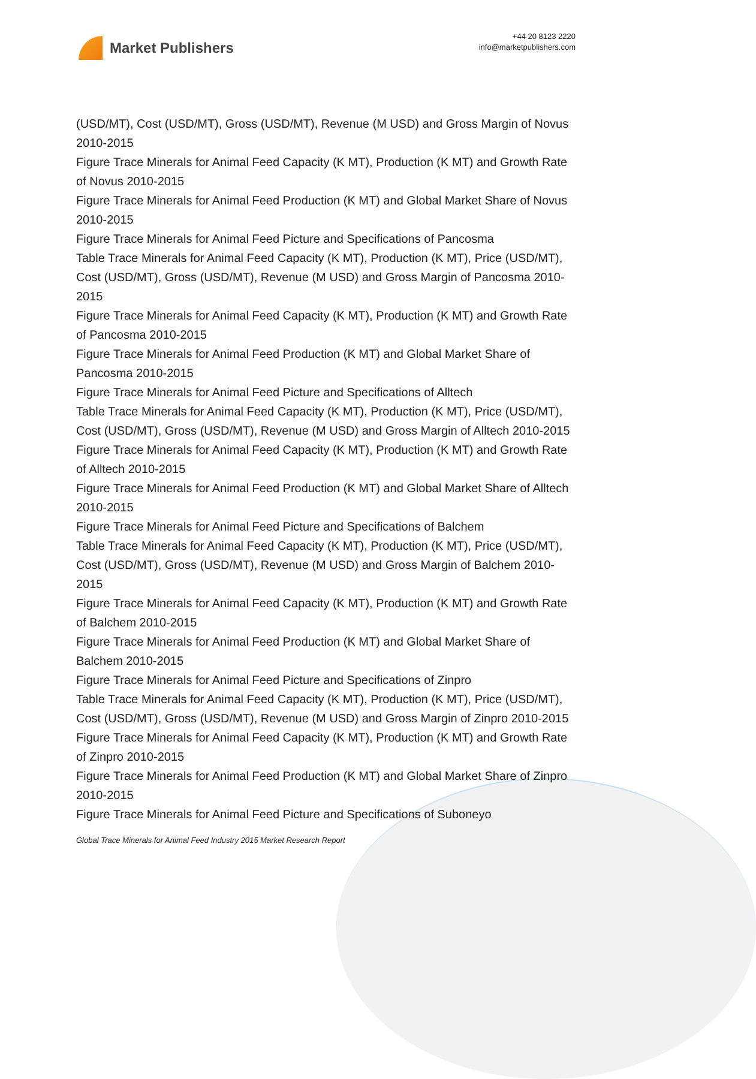Market Publishers
+44 20 8123 2220
info@marketpublishers.com
(USD/MT), Cost (USD/MT), Gross (USD/MT), Revenue (M USD) and Gross Margin of Novus 2010-2015
Figure Trace Minerals for Animal Feed Capacity (K MT), Production (K MT) and Growth Rate of Novus 2010-2015
Figure Trace Minerals for Animal Feed Production (K MT) and Global Market Share of Novus 2010-2015
Figure Trace Minerals for Animal Feed Picture and Specifications of Pancosma
Table Trace Minerals for Animal Feed Capacity (K MT), Production (K MT), Price (USD/MT), Cost (USD/MT), Gross (USD/MT), Revenue (M USD) and Gross Margin of Pancosma 2010-2015
Figure Trace Minerals for Animal Feed Capacity (K MT), Production (K MT) and Growth Rate of Pancosma 2010-2015
Figure Trace Minerals for Animal Feed Production (K MT) and Global Market Share of Pancosma 2010-2015
Figure Trace Minerals for Animal Feed Picture and Specifications of Alltech
Table Trace Minerals for Animal Feed Capacity (K MT), Production (K MT), Price (USD/MT), Cost (USD/MT), Gross (USD/MT), Revenue (M USD) and Gross Margin of Alltech 2010-2015
Figure Trace Minerals for Animal Feed Capacity (K MT), Production (K MT) and Growth Rate of Alltech 2010-2015
Figure Trace Minerals for Animal Feed Production (K MT) and Global Market Share of Alltech 2010-2015
Figure Trace Minerals for Animal Feed Picture and Specifications of Balchem
Table Trace Minerals for Animal Feed Capacity (K MT), Production (K MT), Price (USD/MT), Cost (USD/MT), Gross (USD/MT), Revenue (M USD) and Gross Margin of Balchem 2010-2015
Figure Trace Minerals for Animal Feed Capacity (K MT), Production (K MT) and Growth Rate of Balchem 2010-2015
Figure Trace Minerals for Animal Feed Production (K MT) and Global Market Share of Balchem 2010-2015
Figure Trace Minerals for Animal Feed Picture and Specifications of Zinpro
Table Trace Minerals for Animal Feed Capacity (K MT), Production (K MT), Price (USD/MT), Cost (USD/MT), Gross (USD/MT), Revenue (M USD) and Gross Margin of Zinpro 2010-2015
Figure Trace Minerals for Animal Feed Capacity (K MT), Production (K MT) and Growth Rate of Zinpro 2010-2015
Figure Trace Minerals for Animal Feed Production (K MT) and Global Market Share of Zinpro 2010-2015
Figure Trace Minerals for Animal Feed Picture and Specifications of Suboneyo
Global Trace Minerals for Animal Feed Industry 2015 Market Research Report